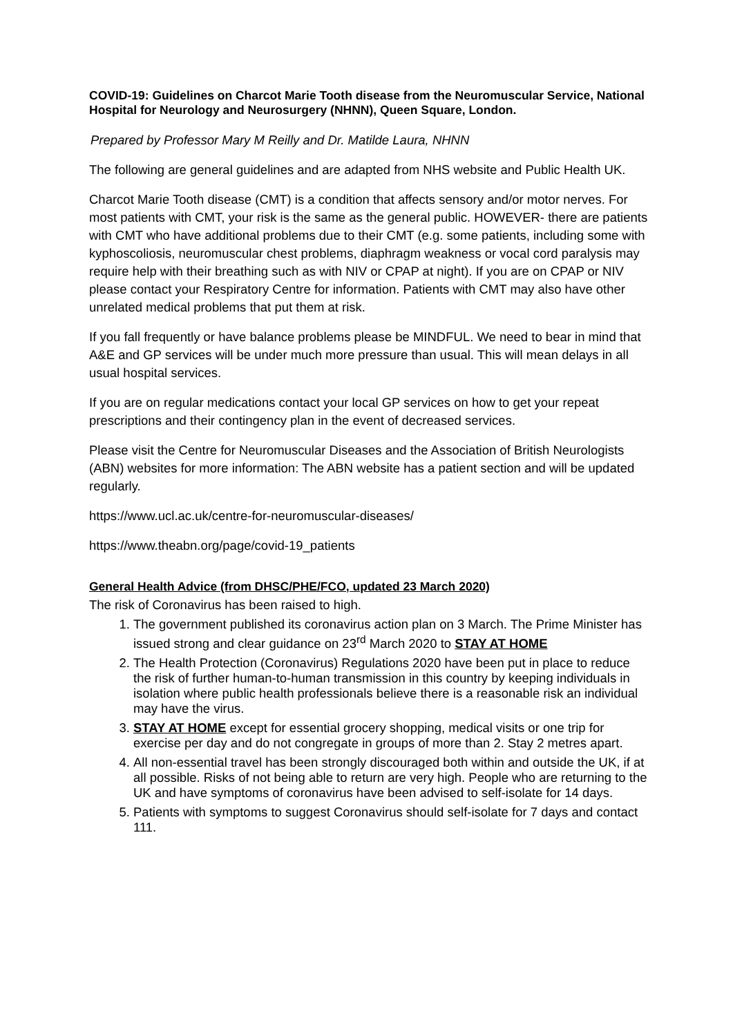COVID-19: Guidelines on Charcot Marie Tooth disease from the Neuromuscular Service, National Hospital for Neurology and Neurosurgery (NHNN), Queen Square, London.
Prepared by Professor Mary M Reilly and Dr. Matilde Laura, NHNN
The following are general guidelines and are adapted from NHS website and Public Health UK.
Charcot Marie Tooth disease (CMT) is a condition that affects sensory and/or motor nerves. For most patients with CMT, your risk is the same as the general public. HOWEVER- there are patients with CMT who have additional problems due to their CMT (e.g. some patients, including some with kyphoscoliosis, neuromuscular chest problems, diaphragm weakness or vocal cord paralysis may require help with their breathing such as with NIV or CPAP at night). If you are on CPAP or NIV please contact your Respiratory Centre for information. Patients with CMT may also have other unrelated medical problems that put them at risk.
If you fall frequently or have balance problems please be MINDFUL. We need to bear in mind that A&E and GP services will be under much more pressure than usual. This will mean delays in all usual hospital services.
If you are on regular medications contact your local GP services on how to get your repeat prescriptions and their contingency plan in the event of decreased services.
Please visit the Centre for Neuromuscular Diseases and the Association of British Neurologists (ABN) websites for more information: The ABN website has a patient section and will be updated regularly.
https://www.ucl.ac.uk/centre-for-neuromuscular-diseases/
https://www.theabn.org/page/covid-19_patients
General Health Advice (from DHSC/PHE/FCO, updated 23 March 2020)
The risk of Coronavirus has been raised to high.
1. The government published its coronavirus action plan on 3 March. The Prime Minister has issued strong and clear guidance on 23<sup>rd</sup> March 2020 to STAY AT HOME
2. The Health Protection (Coronavirus) Regulations 2020 have been put in place to reduce the risk of further human-to-human transmission in this country by keeping individuals in isolation where public health professionals believe there is a reasonable risk an individual may have the virus.
3. STAY AT HOME except for essential grocery shopping, medical visits or one trip for exercise per day and do not congregate in groups of more than 2. Stay 2 metres apart.
4. All non-essential travel has been strongly discouraged both within and outside the UK, if at all possible. Risks of not being able to return are very high. People who are returning to the UK and have symptoms of coronavirus have been advised to self-isolate for 14 days.
5. Patients with symptoms to suggest Coronavirus should self-isolate for 7 days and contact 111.